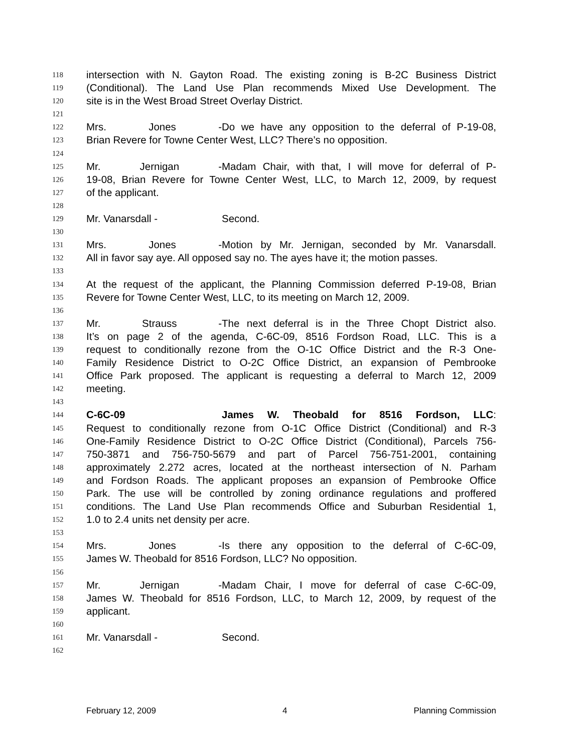118 intersection with N. Gayton Road. The existing zoning is B-2C Business District
119 (Conditional). The Land Use Plan recommends Mixed Use Development. The
120 site is in the West Broad Street Overlay District.
121
122 Mrs. Jones - Do we have any opposition to the deferral of P-19-08,
123 Brian Revere for Towne Center West, LLC? There’s no opposition.
124
125 Mr. Jernigan - Madam Chair, with that, I will move for deferral of P-
126 19-08, Brian Revere for Towne Center West, LLC, to March 12, 2009, by request
127 of the applicant.
128
129 Mr. Vanarsdall - Second.
130
131 Mrs. Jones - Motion by Mr. Jernigan, seconded by Mr. Vanarsdall.
132 All in favor say aye. All opposed say no. The ayes have it; the motion passes.
133
134 At the request of the applicant, the Planning Commission deferred P-19-08, Brian
135 Revere for Towne Center West, LLC, to its meeting on March 12, 2009.
136
137 Mr. Strauss - The next deferral is in the Three Chopt District also.
138 It’s on page 2 of the agenda, C-6C-09, 8516 Fordson Road, LLC. This is a
139 request to conditionally rezone from the O-1C Office District and the R-3 One-
140 Family Residence District to O-2C Office District, an expansion of Pembrooke
141 Office Park proposed. The applicant is requesting a deferral to March 12, 2009
142 meeting.
143
144 C-6C-09 James W. Theobald for 8516 Fordson, LLC:
145 Request to conditionally rezone from O-1C Office District (Conditional) and R-3
146 One-Family Residence District to O-2C Office District (Conditional), Parcels 756-
147 750-3871 and 756-750-5679 and part of Parcel 756-751-2001, containing
148 approximately 2.272 acres, located at the northeast intersection of N. Parham
149 and Fordson Roads. The applicant proposes an expansion of Pembrooke Office
150 Park. The use will be controlled by zoning ordinance regulations and proffered
151 conditions. The Land Use Plan recommends Office and Suburban Residential 1,
152 1.0 to 2.4 units net density per acre.
153
154 Mrs. Jones - Is there any opposition to the deferral of C-6C-09,
155 James W. Theobald for 8516 Fordson, LLC? No opposition.
156
157 Mr. Jernigan - Madam Chair, I move for deferral of case C-6C-09,
158 James W. Theobald for 8516 Fordson, LLC, to March 12, 2009, by request of the
159 applicant.
160
161 Mr. Vanarsdall - Second.
162
February 12, 2009 4 Planning Commission